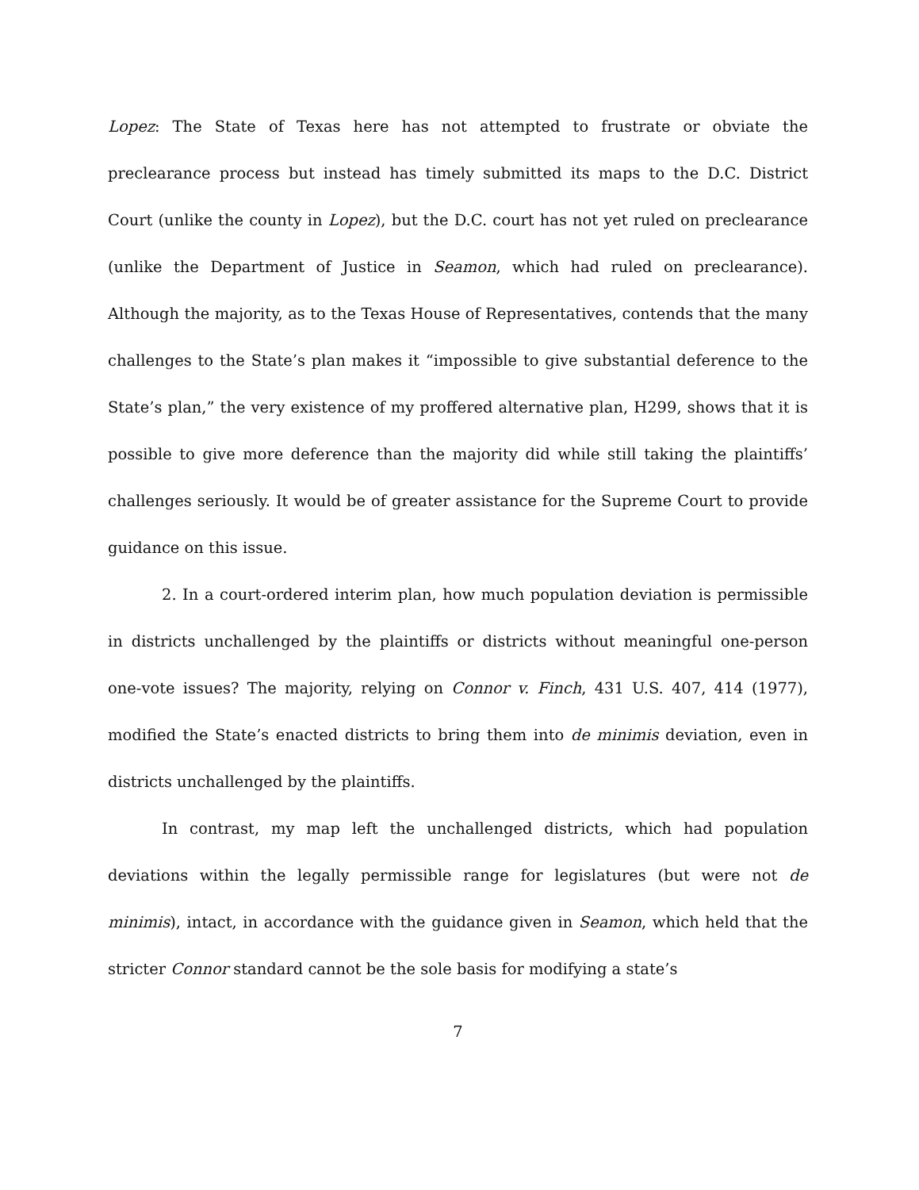Lopez: The State of Texas here has not attempted to frustrate or obviate the preclearance process but instead has timely submitted its maps to the D.C. District Court (unlike the county in Lopez), but the D.C. court has not yet ruled on preclearance (unlike the Department of Justice in Seamon, which had ruled on preclearance). Although the majority, as to the Texas House of Representatives, contends that the many challenges to the State’s plan makes it “impossible to give substantial deference to the State’s plan,” the very existence of my proffered alternative plan, H299, shows that it is possible to give more deference than the majority did while still taking the plaintiffs’ challenges seriously. It would be of greater assistance for the Supreme Court to provide guidance on this issue.
2. In a court-ordered interim plan, how much population deviation is permissible in districts unchallenged by the plaintiffs or districts without meaningful one-person one-vote issues? The majority, relying on Connor v. Finch, 431 U.S. 407, 414 (1977), modified the State’s enacted districts to bring them into de minimis deviation, even in districts unchallenged by the plaintiffs.
In contrast, my map left the unchallenged districts, which had population deviations within the legally permissible range for legislatures (but were not de minimis), intact, in accordance with the guidance given in Seamon, which held that the stricter Connor standard cannot be the sole basis for modifying a state’s
7